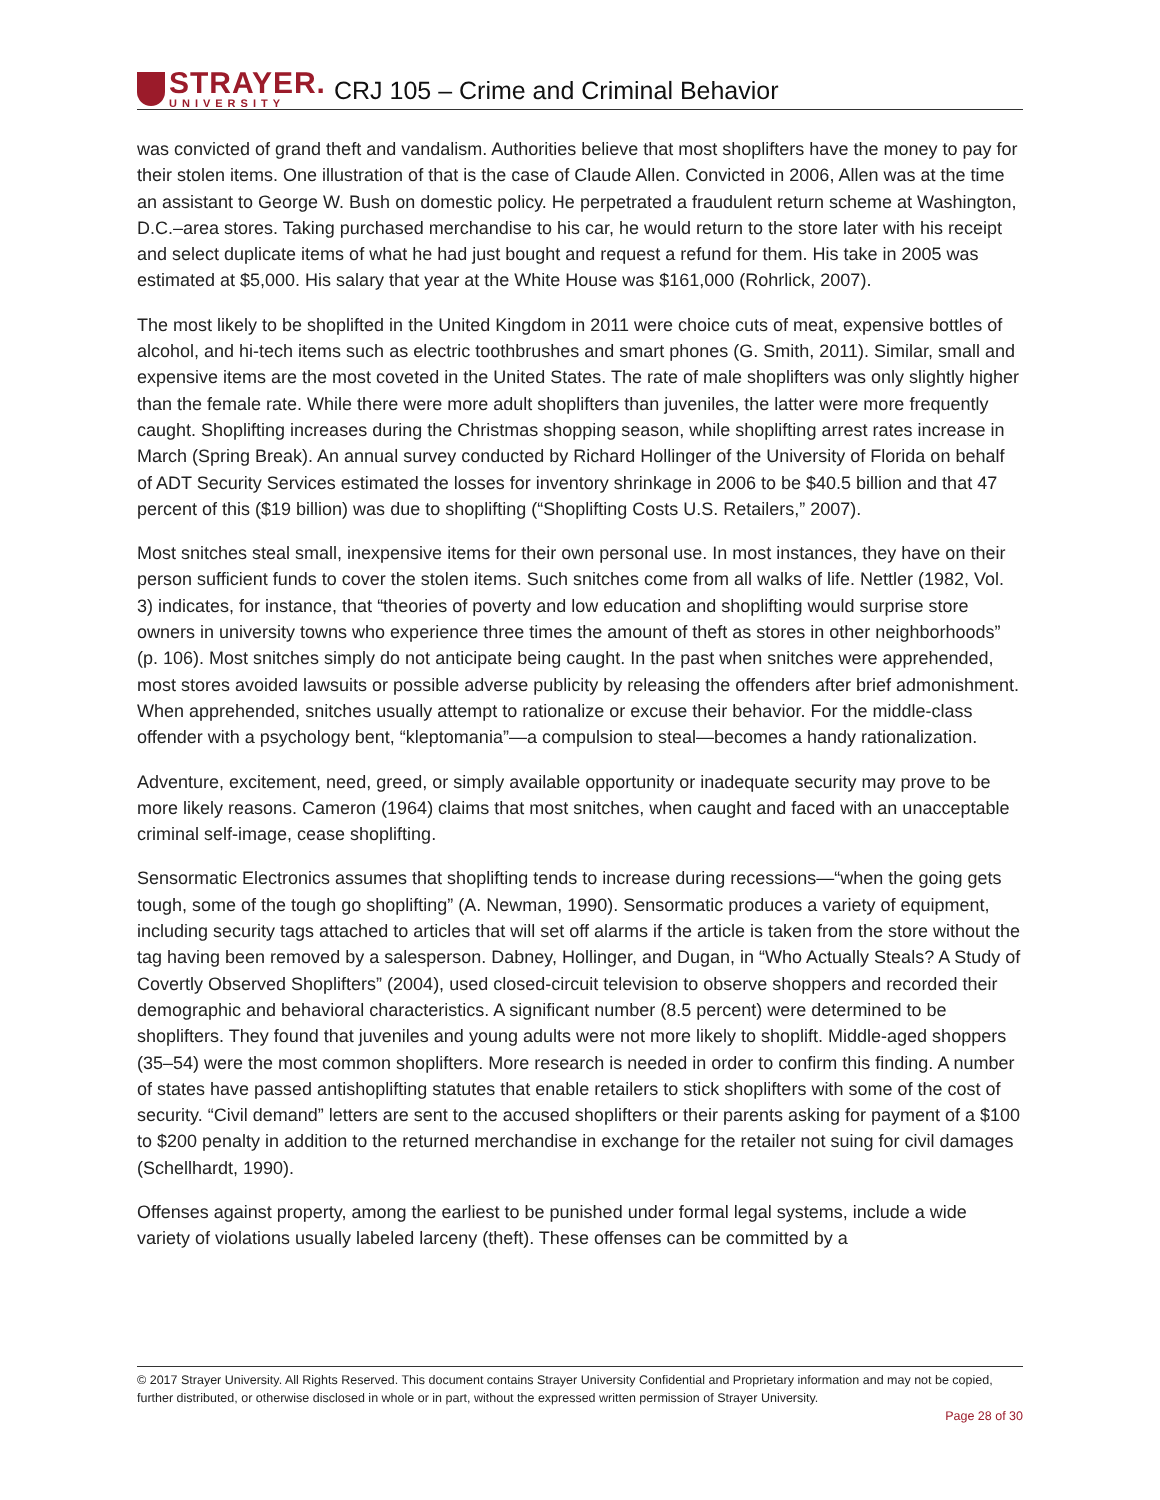STRAYER.
UNIVERSITY
CRJ 105 – Crime and Criminal Behavior
was convicted of grand theft and vandalism. Authorities believe that most shoplifters have the money to pay for their stolen items. One illustration of that is the case of Claude Allen. Convicted in 2006, Allen was at the time an assistant to George W. Bush on domestic policy. He perpetrated a fraudulent return scheme at Washington, D.C.–area stores. Taking purchased merchandise to his car, he would return to the store later with his receipt and select duplicate items of what he had just bought and request a refund for them. His take in 2005 was estimated at $5,000. His salary that year at the White House was $161,000 (Rohrlick, 2007).
The most likely to be shoplifted in the United Kingdom in 2011 were choice cuts of meat, expensive bottles of alcohol, and hi-tech items such as electric toothbrushes and smart phones (G. Smith, 2011). Similar, small and expensive items are the most coveted in the United States. The rate of male shoplifters was only slightly higher than the female rate. While there were more adult shoplifters than juveniles, the latter were more frequently caught. Shoplifting increases during the Christmas shopping season, while shoplifting arrest rates increase in March (Spring Break). An annual survey conducted by Richard Hollinger of the University of Florida on behalf of ADT Security Services estimated the losses for inventory shrinkage in 2006 to be $40.5 billion and that 47 percent of this ($19 billion) was due to shoplifting (“Shoplifting Costs U.S. Retailers,” 2007).
Most snitches steal small, inexpensive items for their own personal use. In most instances, they have on their person sufficient funds to cover the stolen items. Such snitches come from all walks of life. Nettler (1982, Vol. 3) indicates, for instance, that “theories of poverty and low education and shoplifting would surprise store owners in university towns who experience three times the amount of theft as stores in other neighborhoods” (p. 106). Most snitches simply do not anticipate being caught. In the past when snitches were apprehended, most stores avoided lawsuits or possible adverse publicity by releasing the offenders after brief admonishment. When apprehended, snitches usually attempt to rationalize or excuse their behavior. For the middle-class offender with a psychology bent, “kleptomania”—a compulsion to steal—becomes a handy rationalization.
Adventure, excitement, need, greed, or simply available opportunity or inadequate security may prove to be more likely reasons. Cameron (1964) claims that most snitches, when caught and faced with an unacceptable criminal self-image, cease shoplifting.
Sensormatic Electronics assumes that shoplifting tends to increase during recessions—“when the going gets tough, some of the tough go shoplifting” (A. Newman, 1990). Sensormatic produces a variety of equipment, including security tags attached to articles that will set off alarms if the article is taken from the store without the tag having been removed by a salesperson. Dabney, Hollinger, and Dugan, in “Who Actually Steals? A Study of Covertly Observed Shoplifters” (2004), used closed-circuit television to observe shoppers and recorded their demographic and behavioral characteristics. A significant number (8.5 percent) were determined to be shoplifters. They found that juveniles and young adults were not more likely to shoplift. Middle-aged shoppers (35–54) were the most common shoplifters. More research is needed in order to confirm this finding. A number of states have passed antishoplifting statutes that enable retailers to stick shoplifters with some of the cost of security. “Civil demand” letters are sent to the accused shoplifters or their parents asking for payment of a $100 to $200 penalty in addition to the returned merchandise in exchange for the retailer not suing for civil damages (Schellhardt, 1990).
Offenses against property, among the earliest to be punished under formal legal systems, include a wide variety of violations usually labeled larceny (theft). These offenses can be committed by a
© 2017 Strayer University. All Rights Reserved. This document contains Strayer University Confidential and Proprietary information and may not be copied, further distributed, or otherwise disclosed in whole or in part, without the expressed written permission of Strayer University.
Page 28 of 30